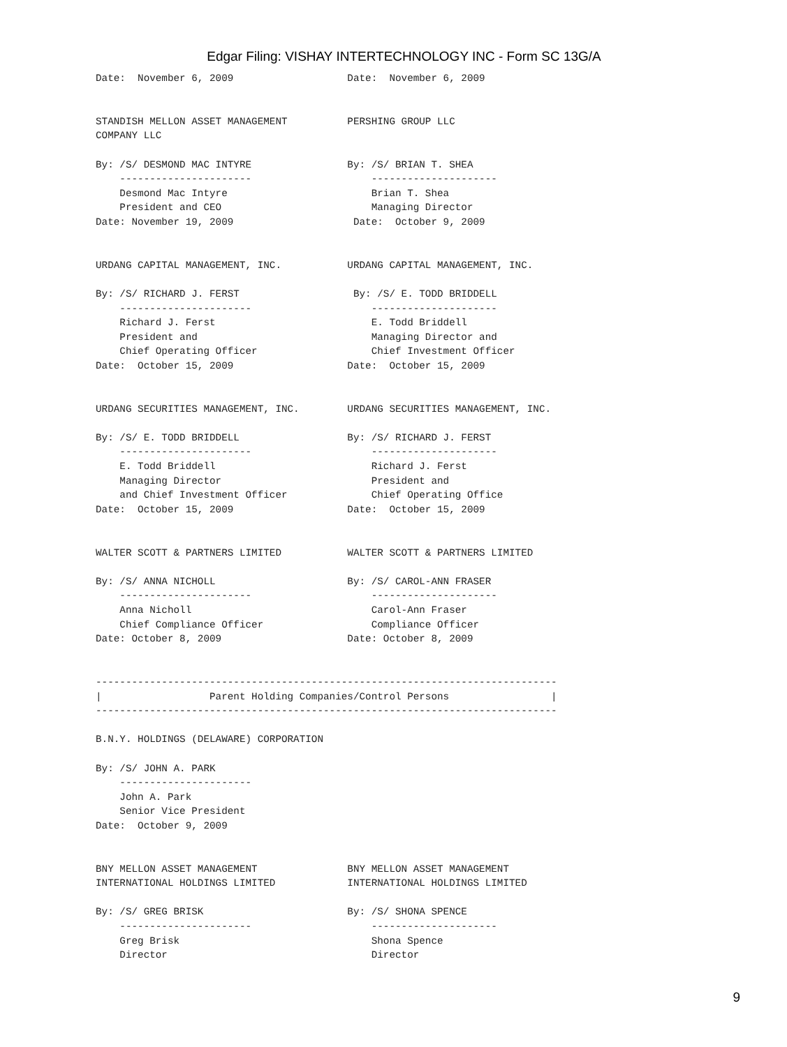Edgar Filing: VISHAY INTERTECHNOLOGY INC - Form SC 13G/A
Date:  November 6, 2009                   Date:  November 6, 2009


STANDISH MELLON ASSET MANAGEMENT          PERSHING GROUP LLC
COMPANY LLC

By: /S/ DESMOND MAC INTYRE                By: /S/ BRIAN T. SHEA
    ----------------------                    ---------------------
    Desmond Mac Intyre                        Brian T. Shea
    President and CEO                         Managing Director
Date: November 19, 2009                    Date:  October 9, 2009


URDANG CAPITAL MANAGEMENT, INC.           URDANG CAPITAL MANAGEMENT, INC.

By: /S/ RICHARD J. FERST                   By: /S/ E. TODD BRIDDELL
    ----------------------                    ---------------------
    Richard J. Ferst                          E. Todd Briddell
    President and                             Managing Director and
    Chief Operating Officer                   Chief Investment Officer
Date:  October 15, 2009                   Date:  October 15, 2009


URDANG SECURITIES MANAGEMENT, INC.        URDANG SECURITIES MANAGEMENT, INC.

By: /S/ E. TODD BRIDDELL                  By: /S/ RICHARD J. FERST
    ----------------------                    ---------------------
    E. Todd Briddell                          Richard J. Ferst
    Managing Director                         President and
    and Chief Investment Officer              Chief Operating Office
Date:  October 15, 2009                   Date:  October 15, 2009


WALTER SCOTT & PARTNERS LIMITED           WALTER SCOTT & PARTNERS LIMITED

By: /S/ ANNA NICHOLL                      By: /S/ CAROL-ANN FRASER
    ----------------------                    ---------------------
    Anna Nicholl                              Carol-Ann Fraser
    Chief Compliance Officer                  Compliance Officer
Date: October 8, 2009                     Date: October 8, 2009


-----------------------------------------------------------------------------
|                  Parent Holding Companies/Control Persons                 |
-----------------------------------------------------------------------------

B.N.Y. HOLDINGS (DELAWARE) CORPORATION

By: /S/ JOHN A. PARK
    ----------------------
    John A. Park
    Senior Vice President
Date:  October 9, 2009


BNY MELLON ASSET MANAGEMENT               BNY MELLON ASSET MANAGEMENT
INTERNATIONAL HOLDINGS LIMITED            INTERNATIONAL HOLDINGS LIMITED

By: /S/ GREG BRISK                        By: /S/ SHONA SPENCE
    ----------------------                    ---------------------
    Greg Brisk                                Shona Spence
    Director                                  Director
9